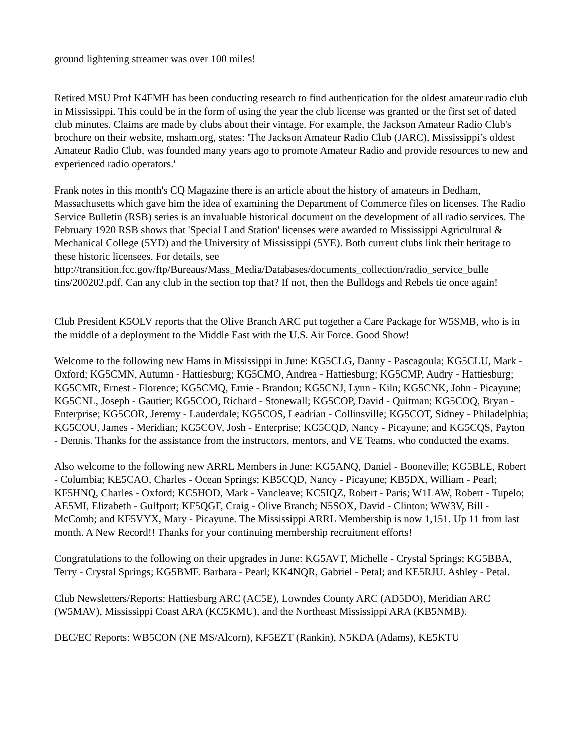ground lightening streamer was over 100 miles!
Retired MSU Prof K4FMH has been conducting research to find authentication for the oldest amateur radio club in Mississippi. This could be in the form of using the year the club license was granted or the first set of dated club minutes. Claims are made by clubs about their vintage. For example, the Jackson Amateur Radio Club's brochure on their website, msham.org, states: 'The Jackson Amateur Radio Club (JARC), Mississippi’s oldest Amateur Radio Club, was founded many years ago to promote Amateur Radio and provide resources to new and experienced radio operators.'
Frank notes in this month's CQ Magazine there is an article about the history of amateurs in Dedham, Massachusetts which gave him the idea of examining the Department of Commerce files on licenses. The Radio Service Bulletin (RSB) series is an invaluable historical document on the development of all radio services. The February 1920 RSB shows that 'Special Land Station' licenses were awarded to Mississippi Agricultural & Mechanical College (5YD) and the University of Mississippi (5YE). Both current clubs link their heritage to these historic licensees. For details, see http://transition.fcc.gov/ftp/Bureaus/Mass_Media/Databases/documents_collection/radio_service_bulle tins/200202.pdf. Can any club in the section top that? If not, then the Bulldogs and Rebels tie once again!
Club President K5OLV reports that the Olive Branch ARC put together a Care Package for W5SMB, who is in the middle of a deployment to the Middle East with the U.S. Air Force. Good Show!
Welcome to the following new Hams in Mississippi in June: KG5CLG, Danny - Pascagoula; KG5CLU, Mark - Oxford; KG5CMN, Autumn - Hattiesburg; KG5CMO, Andrea - Hattiesburg; KG5CMP, Audry - Hattiesburg; KG5CMR, Ernest - Florence; KG5CMQ, Ernie - Brandon; KG5CNJ, Lynn - Kiln; KG5CNK, John - Picayune; KG5CNL, Joseph - Gautier; KG5COO, Richard - Stonewall; KG5COP, David - Quitman; KG5COQ, Bryan - Enterprise; KG5COR, Jeremy - Lauderdale; KG5COS, Leadrian - Collinsville; KG5COT, Sidney - Philadelphia; KG5COU, James - Meridian; KG5COV, Josh - Enterprise; KG5CQD, Nancy - Picayune; and KG5CQS, Payton - Dennis. Thanks for the assistance from the instructors, mentors, and VE Teams, who conducted the exams.
Also welcome to the following new ARRL Members in June: KG5ANQ, Daniel - Booneville; KG5BLE, Robert - Columbia; KE5CAO, Charles - Ocean Springs; KB5CQD, Nancy - Picayune; KB5DX, William - Pearl; KF5HNQ, Charles - Oxford; KC5HOD, Mark - Vancleave; KC5IQZ, Robert - Paris; W1LAW, Robert - Tupelo; AE5MI, Elizabeth - Gulfport; KF5QGF, Craig - Olive Branch; N5SOX, David - Clinton; WW3V, Bill - McComb; and KF5VYX, Mary - Picayune. The Mississippi ARRL Membership is now 1,151. Up 11 from last month. A New Record!! Thanks for your continuing membership recruitment efforts!
Congratulations to the following on their upgrades in June: KG5AVT, Michelle - Crystal Springs; KG5BBA, Terry - Crystal Springs; KG5BMF. Barbara - Pearl; KK4NQR, Gabriel - Petal; and KE5RJU. Ashley - Petal.
Club Newsletters/Reports: Hattiesburg ARC (AC5E), Lowndes County ARC (AD5DO), Meridian ARC (W5MAV), Mississippi Coast ARA (KC5KMU), and the Northeast Mississippi ARA (KB5NMB).
DEC/EC Reports: WB5CON (NE MS/Alcorn), KF5EZT (Rankin), N5KDA (Adams), KE5KTU